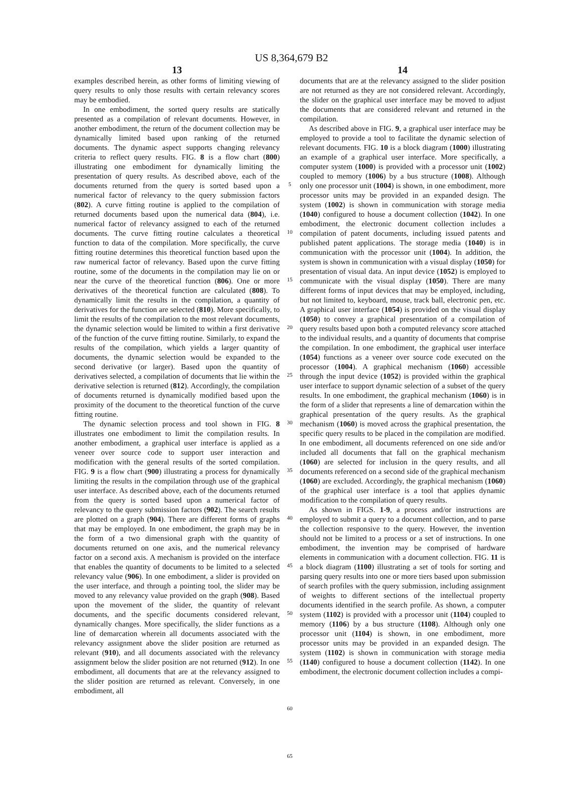US 8,364,679 B2
13
examples described herein, as other forms of limiting viewing of query results to only those results with certain relevancy scores may be embodied.
In one embodiment, the sorted query results are statically presented as a compilation of relevant documents. However, in another embodiment, the return of the document collection may be dynamically limited based upon ranking of the returned documents. The dynamic aspect supports changing relevancy criteria to reflect query results. FIG. 8 is a flow chart (800) illustrating one embodiment for dynamically limiting the presentation of query results. As described above, each of the documents returned from the query is sorted based upon a numerical factor of relevancy to the query submission factors (802). A curve fitting routine is applied to the compilation of returned documents based upon the numerical data (804), i.e. numerical factor of relevancy assigned to each of the returned documents. The curve fitting routine calculates a theoretical function to data of the compilation. More specifically, the curve fitting routine determines this theoretical function based upon the raw numerical factor of relevancy. Based upon the curve fitting routine, some of the documents in the compilation may lie on or near the curve of the theoretical function (806). One or more derivatives of the theoretical function are calculated (808). To dynamically limit the results in the compilation, a quantity of derivatives for the function are selected (810). More specifically, to limit the results of the compilation to the most relevant documents, the dynamic selection would be limited to within a first derivative of the function of the curve fitting routine. Similarly, to expand the results of the compilation, which yields a larger quantity of documents, the dynamic selection would be expanded to the second derivative (or larger). Based upon the quantity of derivatives selected, a compilation of documents that lie within the derivative selection is returned (812). Accordingly, the compilation of documents returned is dynamically modified based upon the proximity of the document to the theoretical function of the curve fitting routine.
The dynamic selection process and tool shown in FIG. 8 illustrates one embodiment to limit the compilation results. In another embodiment, a graphical user interface is applied as a veneer over source code to support user interaction and modification with the general results of the sorted compilation. FIG. 9 is a flow chart (900) illustrating a process for dynamically limiting the results in the compilation through use of the graphical user interface. As described above, each of the documents returned from the query is sorted based upon a numerical factor of relevancy to the query submission factors (902). The search results are plotted on a graph (904). There are different forms of graphs that may be employed. In one embodiment, the graph may be in the form of a two dimensional graph with the quantity of documents returned on one axis, and the numerical relevancy factor on a second axis. A mechanism is provided on the interface that enables the quantity of documents to be limited to a selected relevancy value (906). In one embodiment, a slider is provided on the user interface, and through a pointing tool, the slider may be moved to any relevancy value provided on the graph (908). Based upon the movement of the slider, the quantity of relevant documents, and the specific documents considered relevant, dynamically changes. More specifically, the slider functions as a line of demarcation wherein all documents associated with the relevancy assignment above the slider position are returned as relevant (910), and all documents associated with the relevancy assignment below the slider position are not returned (912). In one embodiment, all documents that are at the relevancy assigned to the slider position are returned as relevant. Conversely, in one embodiment, all
5
10
15
20
25
30
35
40
45
50
55
60
65
14
documents that are at the relevancy assigned to the slider position are not returned as they are not considered relevant. Accordingly, the slider on the graphical user interface may be moved to adjust the documents that are considered relevant and returned in the compilation.
As described above in FIG. 9, a graphical user interface may be employed to provide a tool to facilitate the dynamic selection of relevant documents. FIG. 10 is a block diagram (1000) illustrating an example of a graphical user interface. More specifically, a computer system (1000) is provided with a processor unit (1002) coupled to memory (1006) by a bus structure (1008). Although only one processor unit (1004) is shown, in one embodiment, more processor units may be provided in an expanded design. The system (1002) is shown in communication with storage media (1040) configured to house a document collection (1042). In one embodiment, the electronic document collection includes a compilation of patent documents, including issued patents and published patent applications. The storage media (1040) is in communication with the processor unit (1004). In addition, the system is shown in communication with a visual display (1050) for presentation of visual data. An input device (1052) is employed to communicate with the visual display (1050). There are many different forms of input devices that may be employed, including, but not limited to, keyboard, mouse, track ball, electronic pen, etc. A graphical user interface (1054) is provided on the visual display (1050) to convey a graphical presentation of a compilation of query results based upon both a computed relevancy score attached to the individual results, and a quantity of documents that comprise the compilation. In one embodiment, the graphical user interface (1054) functions as a veneer over source code executed on the processor (1004). A graphical mechanism (1060) accessible through the input device (1052) is provided within the graphical user interface to support dynamic selection of a subset of the query results. In one embodiment, the graphical mechanism (1060) is in the form of a slider that represents a line of demarcation within the graphical presentation of the query results. As the graphical mechanism (1060) is moved across the graphical presentation, the specific query results to be placed in the compilation are modified. In one embodiment, all documents referenced on one side and/or included all documents that fall on the graphical mechanism (1060) are selected for inclusion in the query results, and all documents referenced on a second side of the graphical mechanism (1060) are excluded. Accordingly, the graphical mechanism (1060) of the graphical user interface is a tool that applies dynamic modification to the compilation of query results.
As shown in FIGS. 1-9, a process and/or instructions are employed to submit a query to a document collection, and to parse the collection responsive to the query. However, the invention should not be limited to a process or a set of instructions. In one embodiment, the invention may be comprised of hardware elements in communication with a document collection. FIG. 11 is a block diagram (1100) illustrating a set of tools for sorting and parsing query results into one or more tiers based upon submission of search profiles with the query submission, including assignment of weights to different sections of the intellectual property documents identified in the search profile. As shown, a computer system (1102) is provided with a processor unit (1104) coupled to memory (1106) by a bus structure (1108). Although only one processor unit (1104) is shown, in one embodiment, more processor units may be provided in an expanded design. The system (1102) is shown in communication with storage media (1140) configured to house a document collection (1142). In one embodiment, the electronic document collection includes a compi-